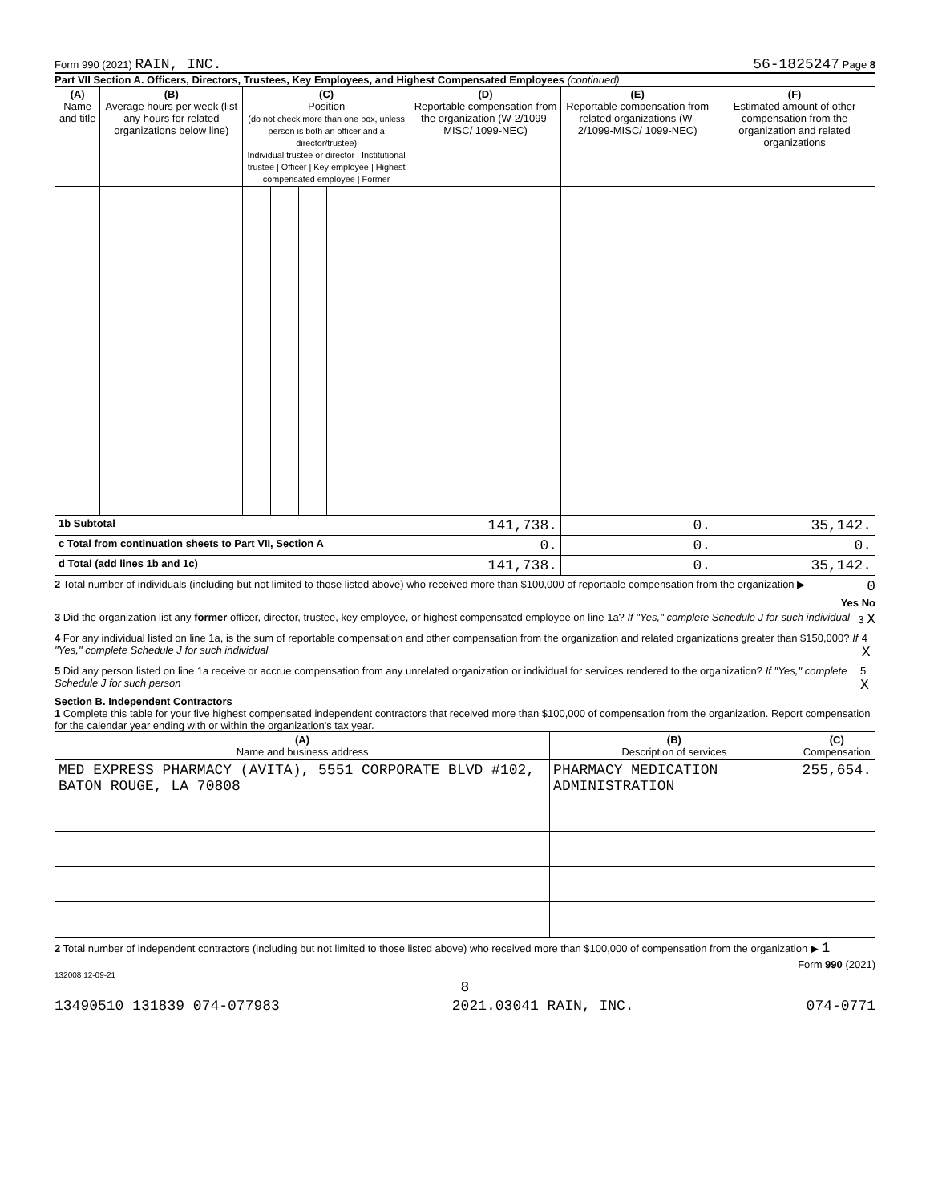Form 990 (2021) RAIN, INC. 56-1825247 Page 8
Part VII Section A. Officers, Directors, Trustees, Key Employees, and Highest Compensated Employees (continued)
| (A) Name and title | (B) Average hours per week (list any hours for related organizations below line) | (C) Position (do not check more than one box, unless person is both an officer and a director/trustee) Individual trustee or director / Institutional trustee / Officer / Key employee / Highest compensated employee / Former | | | | | | (D) Reportable compensation from the organization (W-2/1099-MISC/ 1099-NEC) | (E) Reportable compensation from related organizations (W-2/1099-MISC/ 1099-NEC) | (F) Estimated amount of other compensation from the organization and related organizations |
| --- | --- | --- | --- | --- | --- | --- | --- | --- | --- | --- |
| 1b Subtotal | | | | | | | | 141,738. | 0. | 35,142. |
| c Total from continuation sheets to Part VII, Section A | | | | | | | | 0. | 0. | 0. |
| d Total (add lines 1b and 1c) | | | | | | | | 141,738. | 0. | 35,142. |
2 Total number of individuals (including but not limited to those listed above) who received more than $100,000 of reportable compensation from the organization ▶ 0
Yes No
3 Did the organization list any former officer, director, trustee, key employee, or highest compensated employee on line 1a? If "Yes," complete Schedule J for such individual 3 X
4 For any individual listed on line 1a, is the sum of reportable compensation and other compensation from the organization and related organizations greater than $150,000? If "Yes," complete Schedule J for such individual 4 X
5 Did any person listed on line 1a receive or accrue compensation from any unrelated organization or individual for services rendered to the organization? If "Yes," complete Schedule J for such person 5 X
Section B. Independent Contractors
1 Complete this table for your five highest compensated independent contractors that received more than $100,000 of compensation from the organization. Report compensation for the calendar year ending with or within the organization's tax year.
| (A) Name and business address | (B) Description of services | (C) Compensation |
| --- | --- | --- |
| MED EXPRESS PHARMACY (AVITA), 5551 CORPORATE BLVD #102, BATON ROUGE, LA 70808 | PHARMACY MEDICATION ADMINISTRATION | 255,654. |
2 Total number of independent contractors (including but not limited to those listed above) who received more than $100,000 of compensation from the organization ▶ 1
Form 990 (2021)
132008 12-09-21
8
13490510 131839 074-077983 2021.03041 RAIN, INC. 074-0771